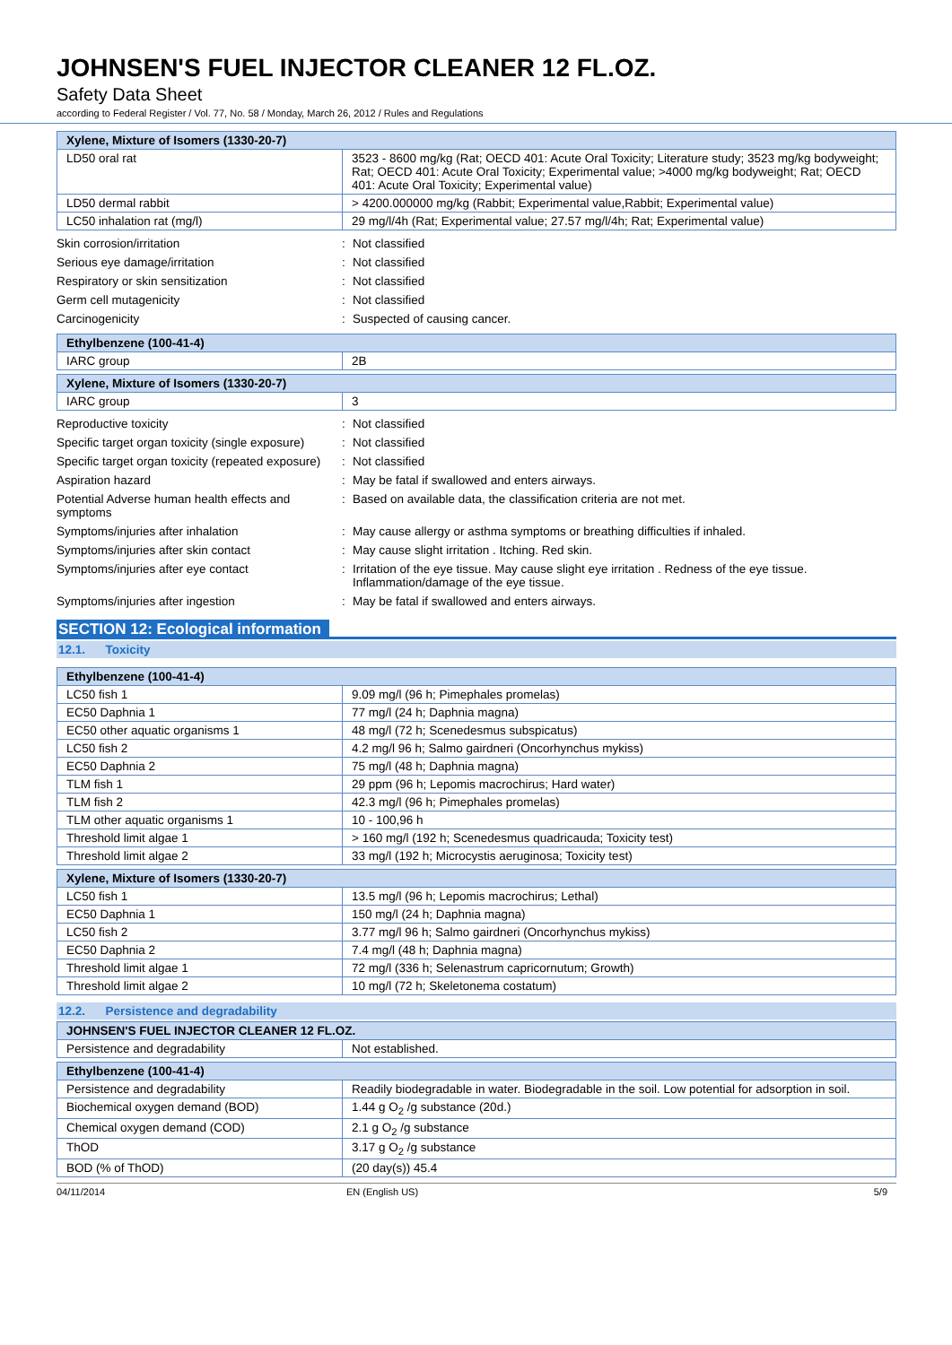JOHNSEN'S FUEL INJECTOR CLEANER 12 FL.OZ.
Safety Data Sheet
according to Federal Register / Vol. 77, No. 58 / Monday, March 26, 2012 / Rules and Regulations
| Xylene, Mixture of Isomers (1330-20-7) | |
| --- | --- |
| LD50 oral rat | 3523 - 8600 mg/kg (Rat; OECD 401: Acute Oral Toxicity; Literature study; 3523 mg/kg bodyweight; Rat; OECD 401: Acute Oral Toxicity; Experimental value; >4000 mg/kg bodyweight; Rat; OECD 401: Acute Oral Toxicity; Experimental value) |
| LD50 dermal rabbit | > 4200.000000 mg/kg (Rabbit; Experimental value,Rabbit; Experimental value) |
| LC50 inhalation rat (mg/l) | 29 mg/l/4h (Rat; Experimental value; 27.57 mg/l/4h; Rat; Experimental value) |
| Skin corrosion/irritation | : | Not classified |
| Serious eye damage/irritation | : | Not classified |
| Respiratory or skin sensitization | : | Not classified |
| Germ cell mutagenicity | : | Not classified |
| Carcinogenicity | : | Suspected of causing cancer. |
| Ethylbenzene (100-41-4) | |
| --- | --- |
| IARC group | 2B |
| Xylene, Mixture of Isomers (1330-20-7) | |
| --- | --- |
| IARC group | 3 |
| Reproductive toxicity | : | Not classified |
| Specific target organ toxicity (single exposure) | : | Not classified |
| Specific target organ toxicity (repeated exposure) | : | Not classified |
| Aspiration hazard | : | May be fatal if swallowed and enters airways. |
| Potential Adverse human health effects and symptoms | : | Based on available data, the classification criteria are not met. |
| Symptoms/injuries after inhalation | : | May cause allergy or asthma symptoms or breathing difficulties if inhaled. |
| Symptoms/injuries after skin contact | : | May cause slight irritation . Itching. Red skin. |
| Symptoms/injuries after eye contact | : | Irritation of the eye tissue. May cause slight eye irritation . Redness of the eye tissue. Inflammation/damage of the eye tissue. |
| Symptoms/injuries after ingestion | : | May be fatal if swallowed and enters airways. |
SECTION 12: Ecological information
12.1. Toxicity
| Ethylbenzene (100-41-4) | |
| --- | --- |
| LC50 fish 1 | 9.09 mg/l (96 h; Pimephales promelas) |
| EC50 Daphnia 1 | 77 mg/l (24 h; Daphnia magna) |
| EC50 other aquatic organisms 1 | 48 mg/l (72 h; Scenedesmus subspicatus) |
| LC50 fish 2 | 4.2 mg/l 96 h; Salmo gairdneri (Oncorhynchus mykiss) |
| EC50 Daphnia 2 | 75 mg/l (48 h; Daphnia magna) |
| TLM fish 1 | 29 ppm (96 h; Lepomis macrochirus; Hard water) |
| TLM fish 2 | 42.3 mg/l (96 h; Pimephales promelas) |
| TLM other aquatic organisms 1 | 10 - 100,96 h |
| Threshold limit algae 1 | > 160 mg/l (192 h; Scenedesmus quadricauda; Toxicity test) |
| Threshold limit algae 2 | 33 mg/l (192 h; Microcystis aeruginosa; Toxicity test) |
| Xylene, Mixture of Isomers (1330-20-7) | |
| --- | --- |
| LC50 fish 1 | 13.5 mg/l (96 h; Lepomis macrochirus; Lethal) |
| EC50 Daphnia 1 | 150 mg/l (24 h; Daphnia magna) |
| LC50 fish 2 | 3.77 mg/l 96 h; Salmo gairdneri (Oncorhynchus mykiss) |
| EC50 Daphnia 2 | 7.4 mg/l (48 h; Daphnia magna) |
| Threshold limit algae 1 | 72 mg/l (336 h; Selenastrum capricornutum; Growth) |
| Threshold limit algae 2 | 10 mg/l (72 h; Skeletonema costatum) |
12.2. Persistence and degradability
| JOHNSEN'S FUEL INJECTOR CLEANER 12 FL.OZ. | |
| --- | --- |
| Persistence and degradability | Not established. |
| Ethylbenzene (100-41-4) | |
| --- | --- |
| Persistence and degradability | Readily biodegradable in water. Biodegradable in the soil. Low potential for adsorption in soil. |
| Biochemical oxygen demand (BOD) | 1.44 g O<sub>2</sub> /g substance (20d.) |
| Chemical oxygen demand (COD) | 2.1 g O<sub>2</sub> /g substance |
| ThOD | 3.17 g O<sub>2</sub> /g substance |
| BOD (% of ThOD) | (20 day(s)) 45.4 |
04/11/2014 EN (English US) 5/9